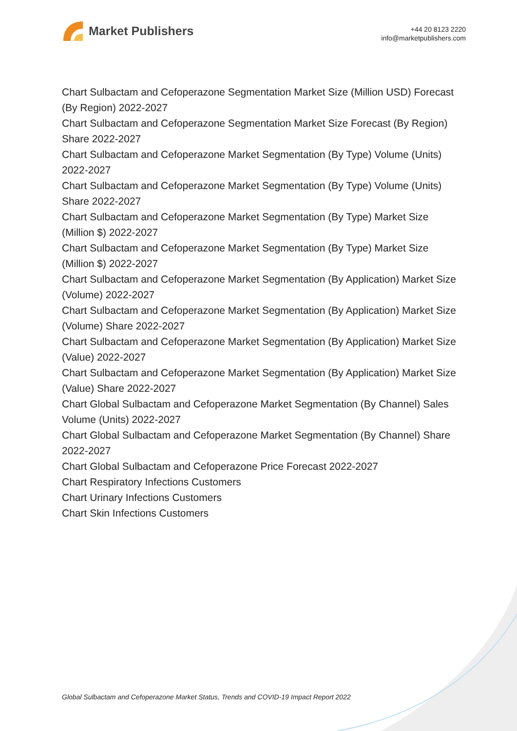Market Publishers
+44 20 8123 2220
info@marketpublishers.com
Chart Sulbactam and Cefoperazone Segmentation Market Size (Million USD) Forecast (By Region) 2022-2027
Chart Sulbactam and Cefoperazone Segmentation Market Size Forecast (By Region) Share 2022-2027
Chart Sulbactam and Cefoperazone Market Segmentation (By Type) Volume (Units) 2022-2027
Chart Sulbactam and Cefoperazone Market Segmentation (By Type) Volume (Units) Share 2022-2027
Chart Sulbactam and Cefoperazone Market Segmentation (By Type) Market Size (Million $) 2022-2027
Chart Sulbactam and Cefoperazone Market Segmentation (By Type) Market Size (Million $) 2022-2027
Chart Sulbactam and Cefoperazone Market Segmentation (By Application) Market Size (Volume) 2022-2027
Chart Sulbactam and Cefoperazone Market Segmentation (By Application) Market Size (Volume) Share 2022-2027
Chart Sulbactam and Cefoperazone Market Segmentation (By Application) Market Size (Value) 2022-2027
Chart Sulbactam and Cefoperazone Market Segmentation (By Application) Market Size (Value) Share 2022-2027
Chart Global Sulbactam and Cefoperazone Market Segmentation (By Channel) Sales Volume (Units) 2022-2027
Chart Global Sulbactam and Cefoperazone Market Segmentation (By Channel) Share 2022-2027
Chart Global Sulbactam and Cefoperazone Price Forecast 2022-2027
Chart Respiratory Infections Customers
Chart Urinary Infections Customers
Chart Skin Infections Customers
Global Sulbactam and Cefoperazone Market Status, Trends and COVID-19 Impact Report 2022